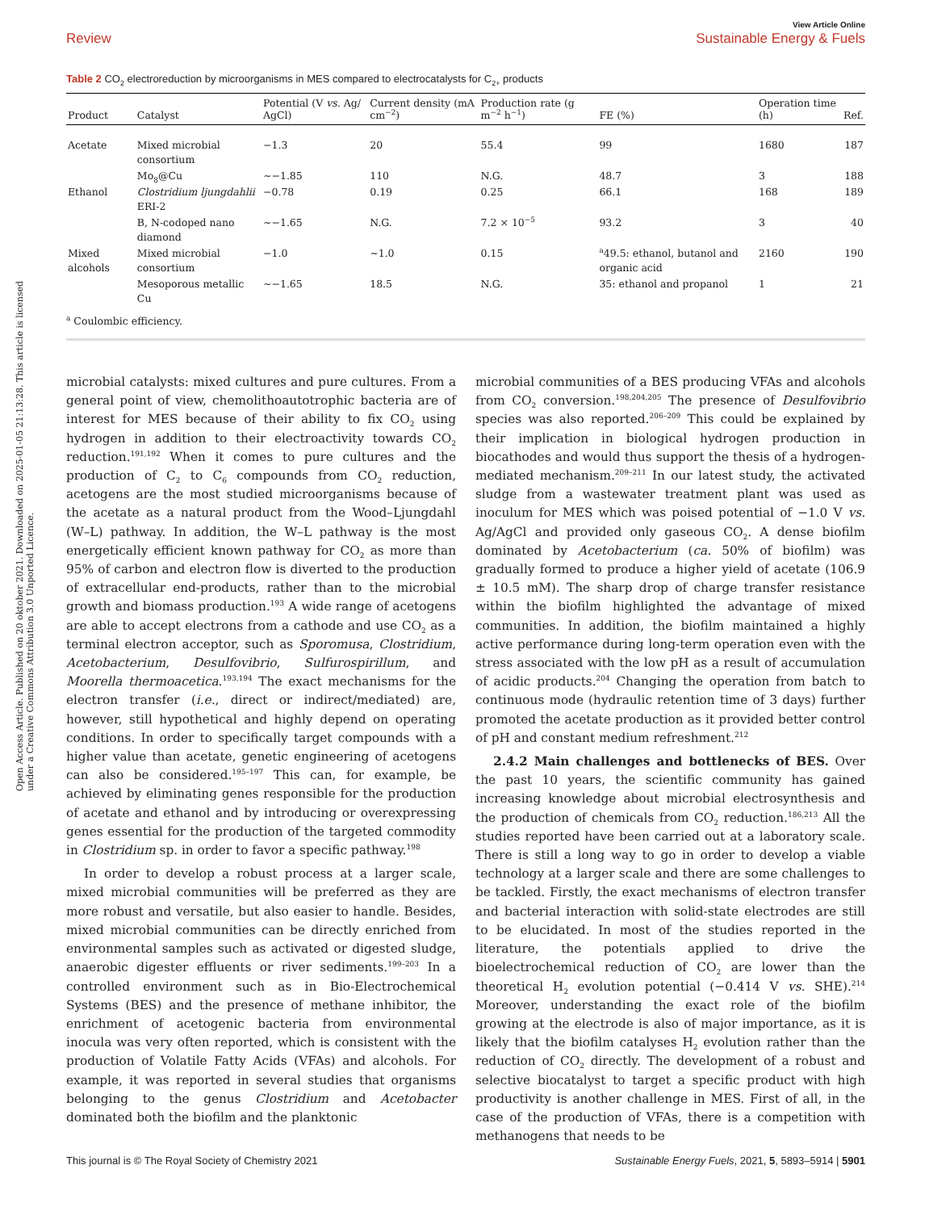Open Access Article. Published on 20 oktober 2021. Downloaded on 2025-01-05 21:13:28. This article is licensed under a Creative Commons Attribution 3.0 Unported Licence.
Review View Article Online
Sustainable Energy & Fuels
Table 2 CO<sub>2</sub> electroreduction by microorganisms in MES compared to electrocatalysts for C<sub>2+</sub> products
| Product | Catalyst | Potential (V vs. Ag/ AgCl) | Current density (mA cm<sup>−2</sup>) | Production rate (g m<sup>−2</sup> h<sup>−1</sup>) | FE (%) | Operation time (h) | Ref. |
| --- | --- | --- | --- | --- | --- | --- | --- |
| Acetate | Mixed microbial consortium | −1.3 | 20 | 55.4 | 99 | 1680 | 187 |
| | Mo<sub>8</sub>@Cu | ∼−1.85 | 110 | N.G. | 48.7 | 3 | 188 |
| Ethanol | Clostridium ljungdahlii ERI-2 | −0.78 | 0.19 | 0.25 | 66.1 | 168 | 189 |
| | B, N-codoped nano diamond | ∼−1.65 | N.G. | 7.2 × 10<sup>−5</sup> | 93.2 | 3 | 40 |
| Mixed alcohols | Mixed microbial consortium | −1.0 | ∼1.0 | 0.15 | <sup>a</sup> 49.5: ethanol, butanol and organic acid | 2160 | 190 |
| | Mesoporous metallic Cu | ∼−1.65 | 18.5 | N.G. | 35: ethanol and propanol | 1 | 21 |
<sup>a</sup> Coulombic efficiency.
microbial catalysts: mixed cultures and pure cultures. From a general point of view, chemolithoautotrophic bacteria are of interest for MES because of their ability to fix CO<sub>2</sub> using hydrogen in addition to their electroactivity towards CO<sub>2</sub> reduction.<sup>191,192</sup> When it comes to pure cultures and the production of C<sub>2</sub> to C<sub>6</sub> compounds from CO<sub>2</sub> reduction, acetogens are the most studied microorganisms because of the acetate as a natural product from the Wood–Ljungdahl (W–L) pathway. In addition, the W–L pathway is the most energetically efficient known pathway for CO<sub>2</sub> as more than 95% of carbon and electron flow is diverted to the production of extracellular end-products, rather than to the microbial growth and biomass production.<sup>193</sup> A wide range of acetogens are able to accept electrons from a cathode and use CO<sub>2</sub> as a terminal electron acceptor, such as Sporomusa, Clostridium, Acetobacterium, Desulfovibrio, Sulfurospirillum, and Moorella thermoacetica.<sup>193,194</sup> The exact mechanisms for the electron transfer (i.e., direct or indirect/mediated) are, however, still hypothetical and highly depend on operating conditions. In order to specifically target compounds with a higher value than acetate, genetic engineering of acetogens can also be considered.<sup>195–197</sup> This can, for example, be achieved by eliminating genes responsible for the production of acetate and ethanol and by introducing or overexpressing genes essential for the production of the targeted commodity in Clostridium sp. in order to favor a specific pathway.<sup>198</sup>
In order to develop a robust process at a larger scale, mixed microbial communities will be preferred as they are more robust and versatile, but also easier to handle. Besides, mixed microbial communities can be directly enriched from environmental samples such as activated or digested sludge, anaerobic digester effluents or river sediments.<sup>199–203</sup> In a controlled environment such as in Bio-Electrochemical Systems (BES) and the presence of methane inhibitor, the enrichment of acetogenic bacteria from environmental inocula was very often reported, which is consistent with the production of Volatile Fatty Acids (VFAs) and alcohols. For example, it was reported in several studies that organisms belonging to the genus Clostridium and Acetobacter dominated both the biofilm and the planktonic
microbial communities of a BES producing VFAs and alcohols from CO<sub>2</sub> conversion.<sup>198,204,205</sup> The presence of Desulfovibrio species was also reported.<sup>206–209</sup> This could be explained by their implication in biological hydrogen production in biocathodes and would thus support the thesis of a hydrogen-mediated mechanism.<sup>209–211</sup> In our latest study, the activated sludge from a wastewater treatment plant was used as inoculum for MES which was poised potential of −1.0 V vs. Ag/AgCl and provided only gaseous CO<sub>2</sub>. A dense biofilm dominated by Acetobacterium (ca. 50% of biofilm) was gradually formed to produce a higher yield of acetate (106.9 ± 10.5 mM). The sharp drop of charge transfer resistance within the biofilm highlighted the advantage of mixed communities. In addition, the biofilm maintained a highly active performance during long-term operation even with the stress associated with the low pH as a result of accumulation of acidic products.<sup>204</sup> Changing the operation from batch to continuous mode (hydraulic retention time of 3 days) further promoted the acetate production as it provided better control of pH and constant medium refreshment.<sup>212</sup>
2.4.2 Main challenges and bottlenecks of BES. Over the past 10 years, the scientific community has gained increasing knowledge about microbial electrosynthesis and the production of chemicals from CO<sub>2</sub> reduction.<sup>186,213</sup> All the studies reported have been carried out at a laboratory scale. There is still a long way to go in order to develop a viable technology at a larger scale and there are some challenges to be tackled. Firstly, the exact mechanisms of electron transfer and bacterial interaction with solid-state electrodes are still to be elucidated. In most of the studies reported in the literature, the potentials applied to drive the bioelectrochemical reduction of CO<sub>2</sub> are lower than the theoretical H<sub>2</sub> evolution potential (−0.414 V vs. SHE).<sup>214</sup> Moreover, understanding the exact role of the biofilm growing at the electrode is also of major importance, as it is likely that the biofilm catalyses H<sub>2</sub> evolution rather than the reduction of CO<sub>2</sub> directly. The development of a robust and selective biocatalyst to target a specific product with high productivity is another challenge in MES. First of all, in the case of the production of VFAs, there is a competition with methanogens that needs to be
This journal is © The Royal Society of Chemistry 2021 Sustainable Energy Fuels, 2021, 5, 5893–5914 | 5901